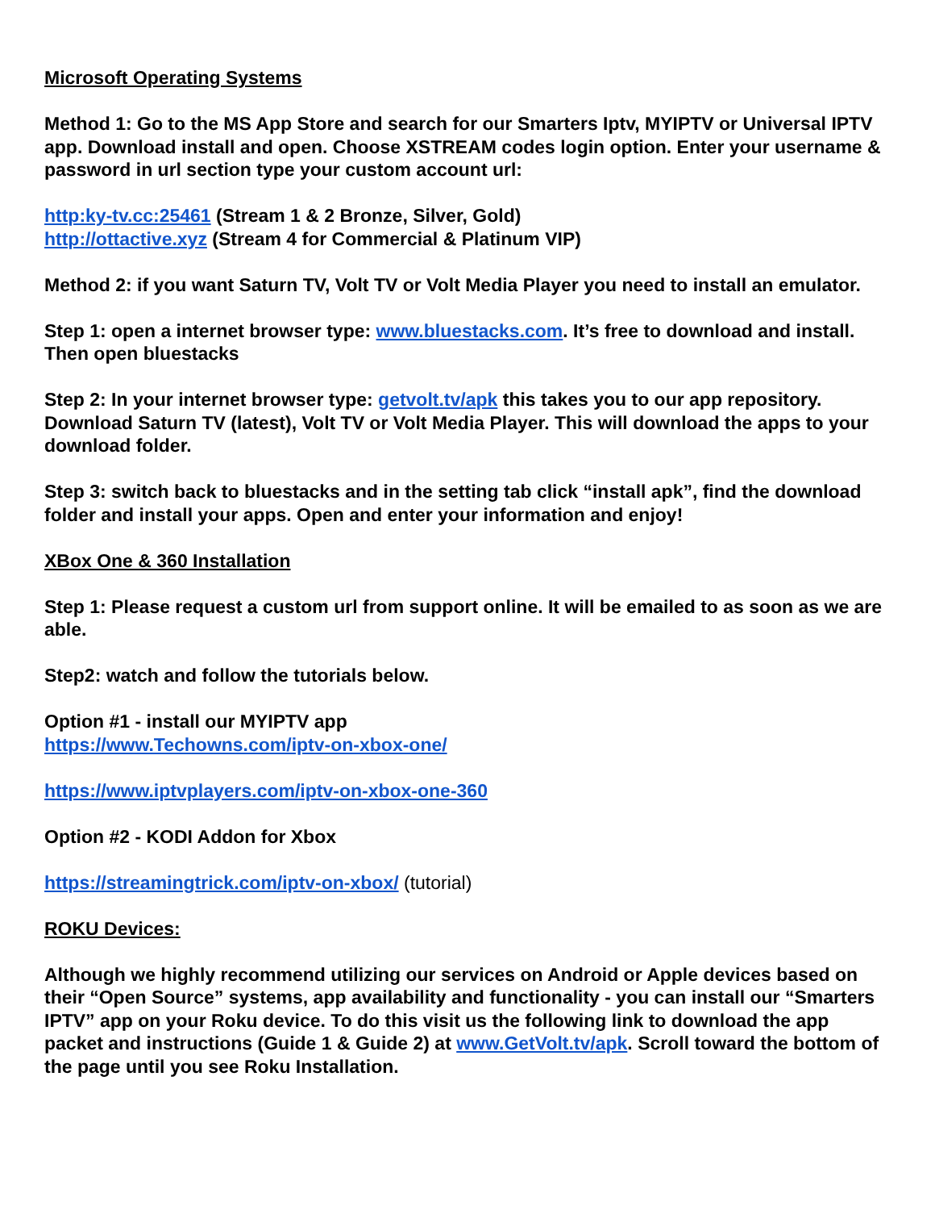Microsoft Operating Systems
Method 1: Go to the MS App Store and search for our Smarters Iptv, MYIPTV or Universal IPTV app. Download install and open. Choose XSTREAM codes login option. Enter your username & password in url section type your custom account url:
http:ky-tv.cc:25461 (Stream 1 & 2 Bronze, Silver, Gold)
http://ottactive.xyz (Stream 4 for Commercial & Platinum VIP)
Method 2: if you want Saturn TV, Volt TV or Volt Media Player you need to install an emulator.
Step 1: open a internet browser type: www.bluestacks.com. It’s free to download and install. Then open bluestacks
Step 2: In your internet browser type: getvolt.tv/apk this takes you to our app repository. Download Saturn TV (latest), Volt TV or Volt Media Player. This will download the apps to your download folder.
Step 3: switch back to bluestacks and in the setting tab click “install apk”, find the download folder and install your apps. Open and enter your information and enjoy!
XBox One & 360 Installation
Step 1: Please request a custom url from support online. It will be emailed to as soon as we are able.
Step2: watch and follow the tutorials below.
Option #1 - install our MYIPTV app
https://www.Techowns.com/iptv-on-xbox-one/
https://www.iptvplayers.com/iptv-on-xbox-one-360
Option #2 - KODI Addon for Xbox
https://streamingtrick.com/iptv-on-xbox/ (tutorial)
ROKU Devices:
Although we highly recommend utilizing our services on Android or Apple devices based on their “Open Source” systems, app availability and functionality - you can install our “Smarters IPTV” app on your Roku device. To do this visit us the following link to download the app packet and instructions (Guide 1 & Guide 2) at www.GetVolt.tv/apk. Scroll toward the bottom of the page until you see Roku Installation.